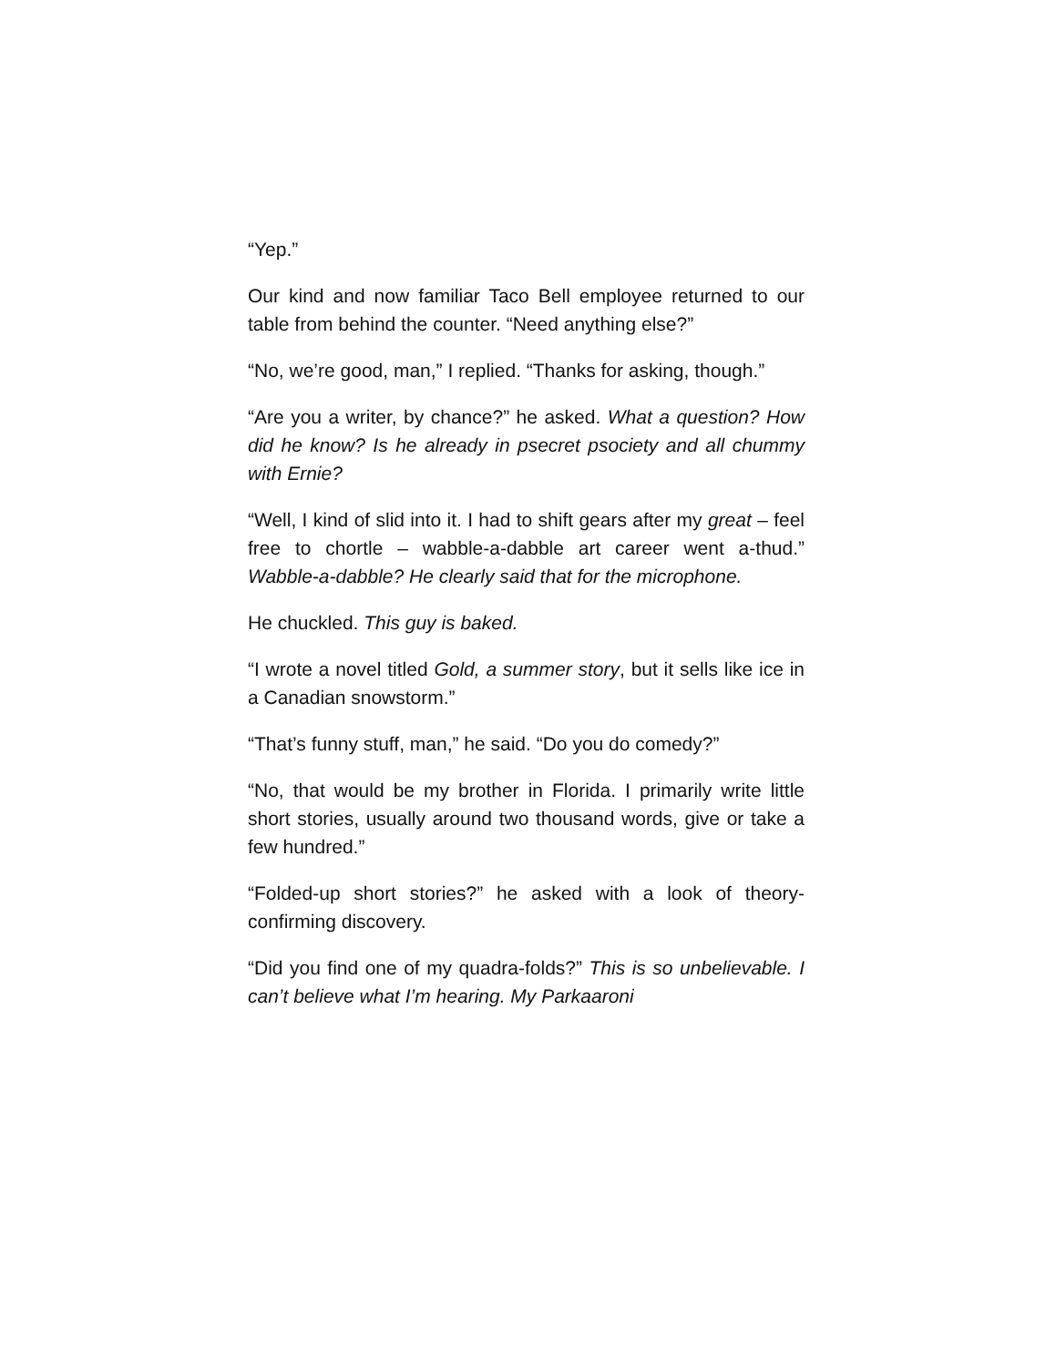“Yep.”
Our kind and now familiar Taco Bell employee returned to our table from behind the counter. “Need anything else?”
“No, we’re good, man,” I replied. “Thanks for asking, though.”
“Are you a writer, by chance?” he asked. What a question? How did he know? Is he already in psecret psociety and all chummy with Ernie?
“Well, I kind of slid into it. I had to shift gears after my great – feel free to chortle – wabble-a-dabble art career went a-thud.” Wabble-a-dabble? He clearly said that for the microphone.
He chuckled. This guy is baked.
“I wrote a novel titled Gold, a summer story, but it sells like ice in a Canadian snowstorm.”
“That’s funny stuff, man,” he said. “Do you do comedy?”
“No, that would be my brother in Florida. I primarily write little short stories, usually around two thousand words, give or take a few hundred.”
“Folded-up short stories?” he asked with a look of theory-confirming discovery.
“Did you find one of my quadra-folds?” This is so unbelievable. I can’t believe what I’m hearing. My Parkaaroni